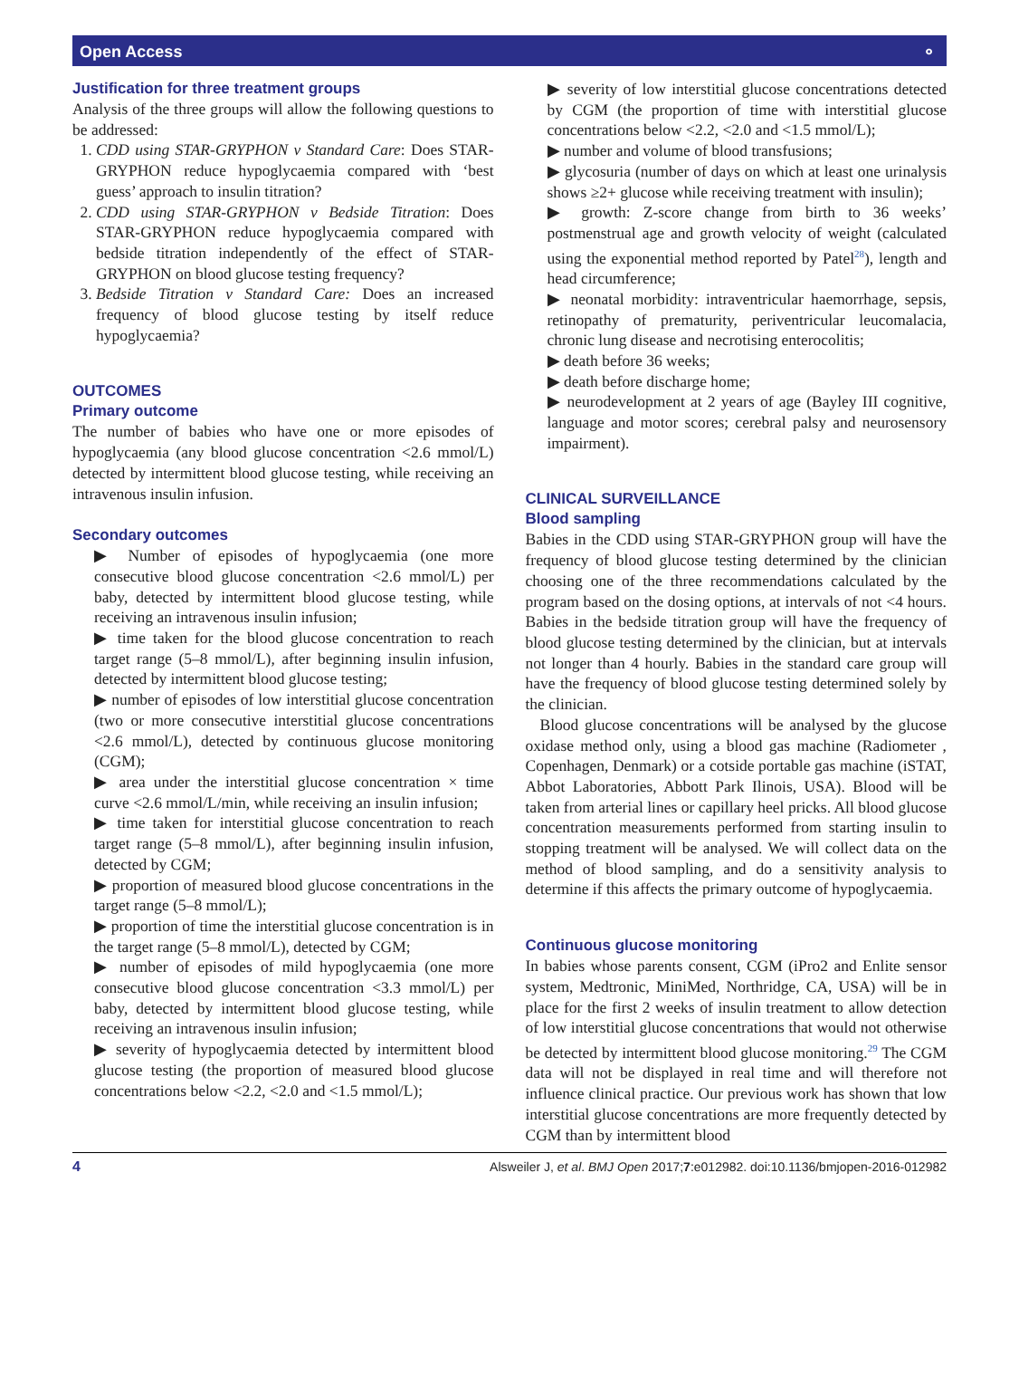Open Access ⚬
Justification for three treatment groups
Analysis of the three groups will allow the following questions to be addressed:
1. CDD using STAR-GRYPHON v Standard Care: Does STAR-GRYPHON reduce hypoglycaemia compared with ‘best guess’ approach to insulin titration?
2. CDD using STAR-GRYPHON v Bedside Titration: Does STAR-GRYPHON reduce hypoglycaemia compared with bedside titration independently of the effect of STAR-GRYPHON on blood glucose testing frequency?
3. Bedside Titration v Standard Care: Does an increased frequency of blood glucose testing by itself reduce hypoglycaemia?
OUTCOMES
Primary outcome
The number of babies who have one or more episodes of hypoglycaemia (any blood glucose concentration <2.6 mmol/L) detected by intermittent blood glucose testing, while receiving an intravenous insulin infusion.
Secondary outcomes
▶ Number of episodes of hypoglycaemia (one more consecutive blood glucose concentration <2.6 mmol/L) per baby, detected by intermittent blood glucose testing, while receiving an intravenous insulin infusion;
▶ time taken for the blood glucose concentration to reach target range (5–8 mmol/L), after beginning insulin infusion, detected by intermittent blood glucose testing;
▶ number of episodes of low interstitial glucose concentration (two or more consecutive interstitial glucose concentrations <2.6 mmol/L), detected by continuous glucose monitoring (CGM);
▶ area under the interstitial glucose concentration × time curve <2.6 mmol/L/min, while receiving an insulin infusion;
▶ time taken for interstitial glucose concentration to reach target range (5–8 mmol/L), after beginning insulin infusion, detected by CGM;
▶ proportion of measured blood glucose concentrations in the target range (5–8 mmol/L);
▶ proportion of time the interstitial glucose concentration is in the target range (5–8 mmol/L), detected by CGM;
▶ number of episodes of mild hypoglycaemia (one more consecutive blood glucose concentration <3.3 mmol/L) per baby, detected by intermittent blood glucose testing, while receiving an intravenous insulin infusion;
▶ severity of hypoglycaemia detected by intermittent blood glucose testing (the proportion of measured blood glucose concentrations below <2.2, <2.0 and <1.5 mmol/L);
▶ severity of low interstitial glucose concentrations detected by CGM (the proportion of time with interstitial glucose concentrations below <2.2, <2.0 and <1.5 mmol/L);
▶ number and volume of blood transfusions;
▶ glycosuria (number of days on which at least one urinalysis shows ≥2+ glucose while receiving treatment with insulin);
▶ growth: Z-score change from birth to 36 weeks’ postmenstrual age and growth velocity of weight (calculated using the exponential method reported by Patel<sup>28</sup>), length and head circumference;
▶ neonatal morbidity: intraventricular haemorrhage, sepsis, retinopathy of prematurity, periventricular leucomalacia, chronic lung disease and necrotising enterocolitis;
▶ death before 36 weeks;
▶ death before discharge home;
▶ neurodevelopment at 2 years of age (Bayley III cognitive, language and motor scores; cerebral palsy and neurosensory impairment).
CLINICAL SURVEILLANCE
Blood sampling
Babies in the CDD using STAR-GRYPHON group will have the frequency of blood glucose testing determined by the clinician choosing one of the three recommendations calculated by the program based on the dosing options, at intervals of not <4 hours. Babies in the bedside titration group will have the frequency of blood glucose testing determined by the clinician, but at intervals not longer than 4 hourly. Babies in the standard care group will have the frequency of blood glucose testing determined solely by the clinician.
Blood glucose concentrations will be analysed by the glucose oxidase method only, using a blood gas machine (Radiometer , Copenhagen, Denmark) or a cotside portable gas machine (iSTAT, Abbot Laboratories, Abbott Park Ilinois, USA). Blood will be taken from arterial lines or capillary heel pricks. All blood glucose concentration measurements performed from starting insulin to stopping treatment will be analysed. We will collect data on the method of blood sampling, and do a sensitivity analysis to determine if this affects the primary outcome of hypoglycaemia.
Continuous glucose monitoring
In babies whose parents consent, CGM (iPro2 and Enlite sensor system, Medtronic, MiniMed, Northridge, CA, USA) will be in place for the first 2 weeks of insulin treatment to allow detection of low interstitial glucose concentrations that would not otherwise be detected by intermittent blood glucose monitoring.<sup>29</sup> The CGM data will not be displayed in real time and will therefore not influence clinical practice. Our previous work has shown that low interstitial glucose concentrations are more frequently detected by CGM than by intermittent blood
4 Alsweiler J, et al. BMJ Open 2017;7:e012982. doi:10.1136/bmjopen-2016-012982